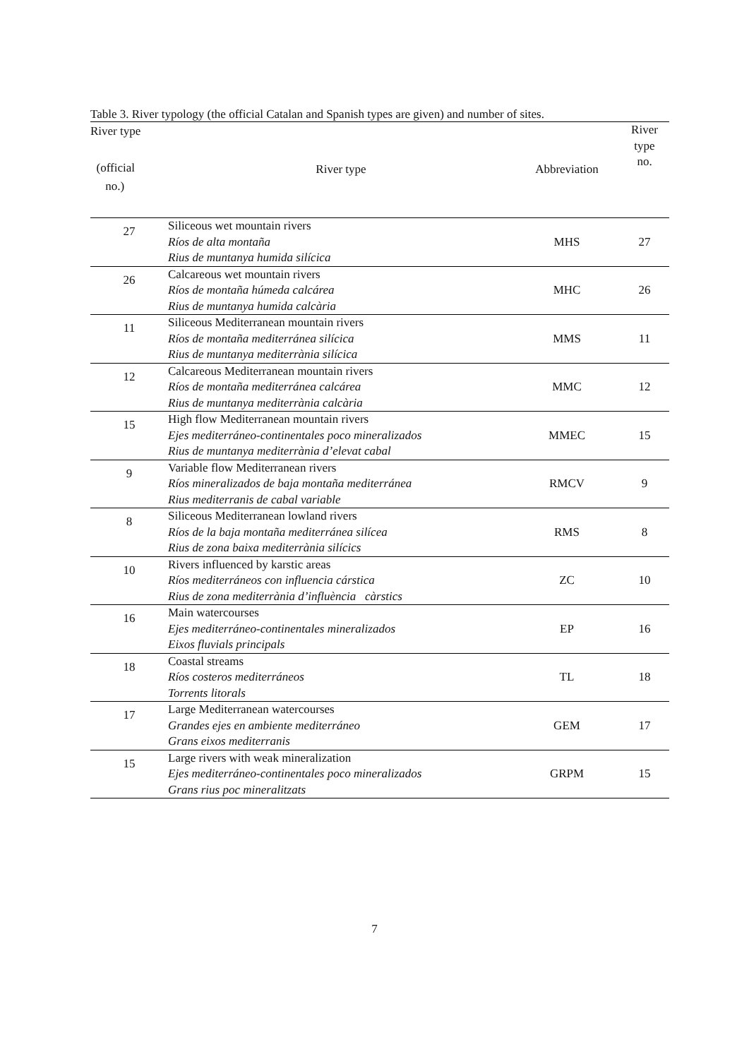Table 3. River typology (the official Catalan and Spanish types are given) and number of sites.
| River type (official no.) | River type | Abbreviation | River type no. |
| --- | --- | --- | --- |
| 27 | Siliceous wet mountain rivers Ríos de alta montaña Rius de muntanya humida silícica | MHS | 27 |
| 26 | Calcareous wet mountain rivers Ríos de montaña húmeda calcárea Rius de muntanya humida calcària | MHC | 26 |
| 11 | Siliceous Mediterranean mountain rivers Ríos de montaña mediterránea silícica Rius de muntanya mediterrània silícica | MMS | 11 |
| 12 | Calcareous Mediterranean mountain rivers Ríos de montaña mediterránea calcárea Rius de muntanya mediterrània calcària | MMC | 12 |
| 15 | High flow Mediterranean mountain rivers Ejes mediterráneo-continentales poco mineralizados Rius de muntanya mediterrània d’elevat cabal | MMEC | 15 |
| 9 | Variable flow Mediterranean rivers Ríos mineralizados de baja montaña mediterránea Rius mediterranis de cabal variable | RMCV | 9 |
| 8 | Siliceous Mediterranean lowland rivers Ríos de la baja montaña mediterránea silícea Rius de zona baixa mediterrània silícics | RMS | 8 |
| 10 | Rivers influenced by karstic areas Ríos mediterráneos con influencia cárstica Rius de zona mediterrània d’influència càrstics | ZC | 10 |
| 16 | Main watercourses Ejes mediterráneo-continentales mineralizados Eixos fluvials principals | EP | 16 |
| 18 | Coastal streams Ríos costeros mediterráneos Torrents litorals | TL | 18 |
| 17 | Large Mediterranean watercourses Grandes ejes en ambiente mediterráneo Grans eixos mediterranis | GEM | 17 |
| 15 | Large rivers with weak mineralization Ejes mediterráneo-continentales poco mineralizados Grans rius poc mineralitzats | GRPM | 15 |
7